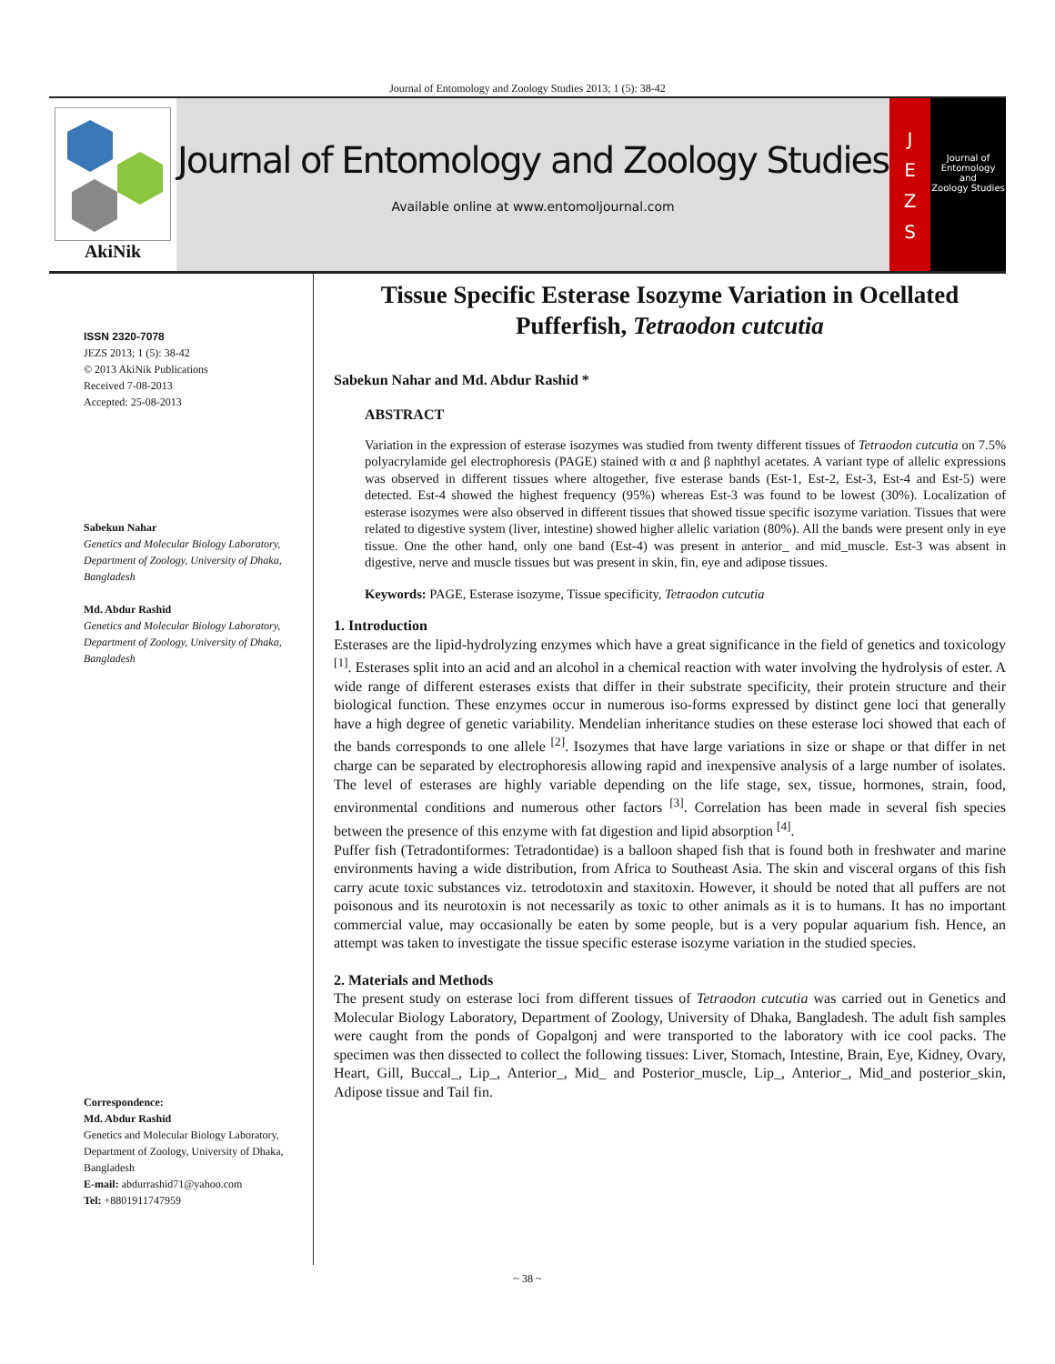Journal of Entomology and Zoology Studies 2013; 1 (5): 38-42
AkiNik
Journal of Entomology and Zoology Studies
Available online at www.entomoljournal.com
J
E
Z
S
Journal of
Entomology
and
Zoology Studies
ISSN 2320-7078
JEZS 2013; 1 (5): 38-42
© 2013 AkiNik Publications
Received 7-08-2013
Accepted: 25-08-2013
Sabekun Nahar
Genetics and Molecular Biology Laboratory, Department of Zoology, University of Dhaka, Bangladesh
Md. Abdur Rashid
Genetics and Molecular Biology Laboratory, Department of Zoology, University of Dhaka, Bangladesh
Correspondence:
Md. Abdur Rashid
Genetics and Molecular Biology Laboratory, Department of Zoology, University of Dhaka, Bangladesh
E-mail: abdurrashid71@yahoo.com
Tel: +8801911747959
Tissue Specific Esterase Isozyme Variation in Ocellated Pufferfish, Tetraodon cutcutia
Sabekun Nahar and Md. Abdur Rashid *
ABSTRACT
Variation in the expression of esterase isozymes was studied from twenty different tissues of Tetraodon cutcutia on 7.5% polyacrylamide gel electrophoresis (PAGE) stained with α and β naphthyl acetates. A variant type of allelic expressions was observed in different tissues where altogether, five esterase bands (Est-1, Est-2, Est-3, Est-4 and Est-5) were detected. Est-4 showed the highest frequency (95%) whereas Est-3 was found to be lowest (30%). Localization of esterase isozymes were also observed in different tissues that showed tissue specific isozyme variation. Tissues that were related to digestive system (liver, intestine) showed higher allelic variation (80%). All the bands were present only in eye tissue. One the other hand, only one band (Est-4) was present in anterior_ and mid_muscle. Est-3 was absent in digestive, nerve and muscle tissues but was present in skin, fin, eye and adipose tissues.
Keywords: PAGE, Esterase isozyme, Tissue specificity, Tetraodon cutcutia
1. Introduction
Esterases are the lipid-hydrolyzing enzymes which have a great significance in the field of genetics and toxicology <sup>[1]</sup>. Esterases split into an acid and an alcohol in a chemical reaction with water involving the hydrolysis of ester. A wide range of different esterases exists that differ in their substrate specificity, their protein structure and their biological function. These enzymes occur in numerous iso-forms expressed by distinct gene loci that generally have a high degree of genetic variability. Mendelian inheritance studies on these esterase loci showed that each of the bands corresponds to one allele <sup>[2]</sup>. Isozymes that have large variations in size or shape or that differ in net charge can be separated by electrophoresis allowing rapid and inexpensive analysis of a large number of isolates. The level of esterases are highly variable depending on the life stage, sex, tissue, hormones, strain, food, environmental conditions and numerous other factors <sup>[3]</sup>. Correlation has been made in several fish species between the presence of this enzyme with fat digestion and lipid absorption <sup>[4]</sup>.
Puffer fish (Tetradontiformes: Tetradontidae) is a balloon shaped fish that is found both in freshwater and marine environments having a wide distribution, from Africa to Southeast Asia. The skin and visceral organs of this fish carry acute toxic substances viz. tetrodotoxin and staxitoxin. However, it should be noted that all puffers are not poisonous and its neurotoxin is not necessarily as toxic to other animals as it is to humans. It has no important commercial value, may occasionally be eaten by some people, but is a very popular aquarium fish. Hence, an attempt was taken to investigate the tissue specific esterase isozyme variation in the studied species.
2. Materials and Methods
The present study on esterase loci from different tissues of Tetraodon cutcutia was carried out in Genetics and Molecular Biology Laboratory, Department of Zoology, University of Dhaka, Bangladesh. The adult fish samples were caught from the ponds of Gopalgonj and were transported to the laboratory with ice cool packs. The specimen was then dissected to collect the following tissues: Liver, Stomach, Intestine, Brain, Eye, Kidney, Ovary, Heart, Gill, Buccal_, Lip_, Anterior_, Mid_ and Posterior_muscle, Lip_, Anterior_, Mid_and posterior_skin, Adipose tissue and Tail fin.
~ 38 ~